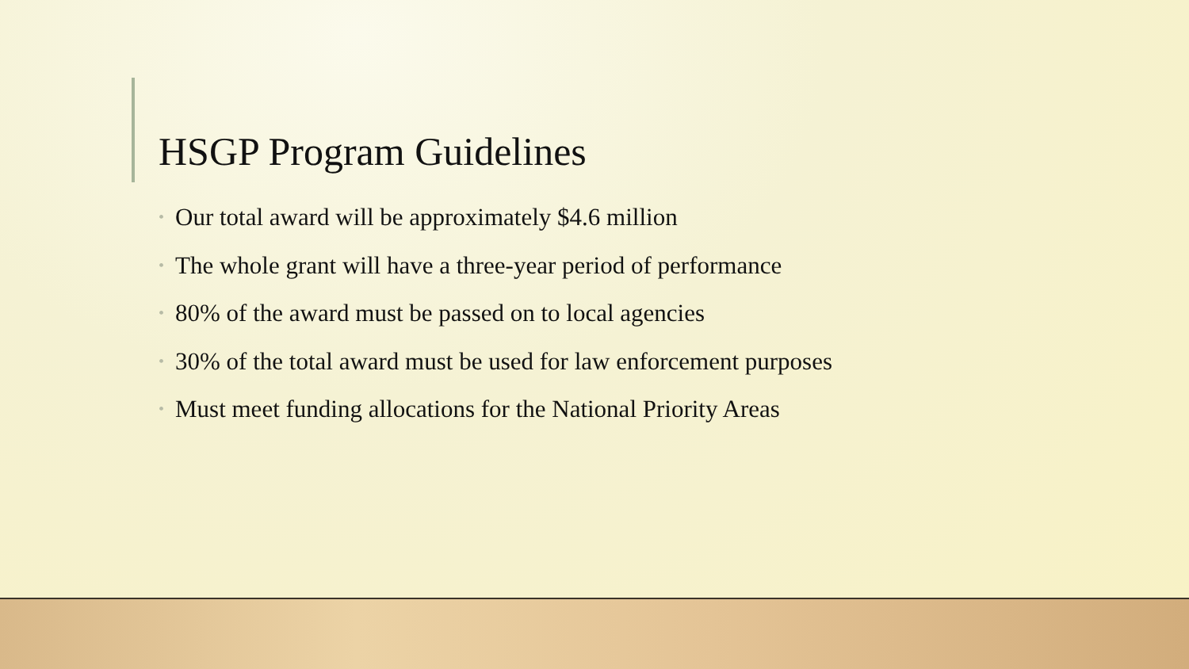HSGP Program Guidelines
• Our total award will be approximately $4.6 million
• The whole grant will have a three-year period of performance
• 80% of the award must be passed on to local agencies
• 30% of the total award must be used for law enforcement purposes
• Must meet funding allocations for the National Priority Areas